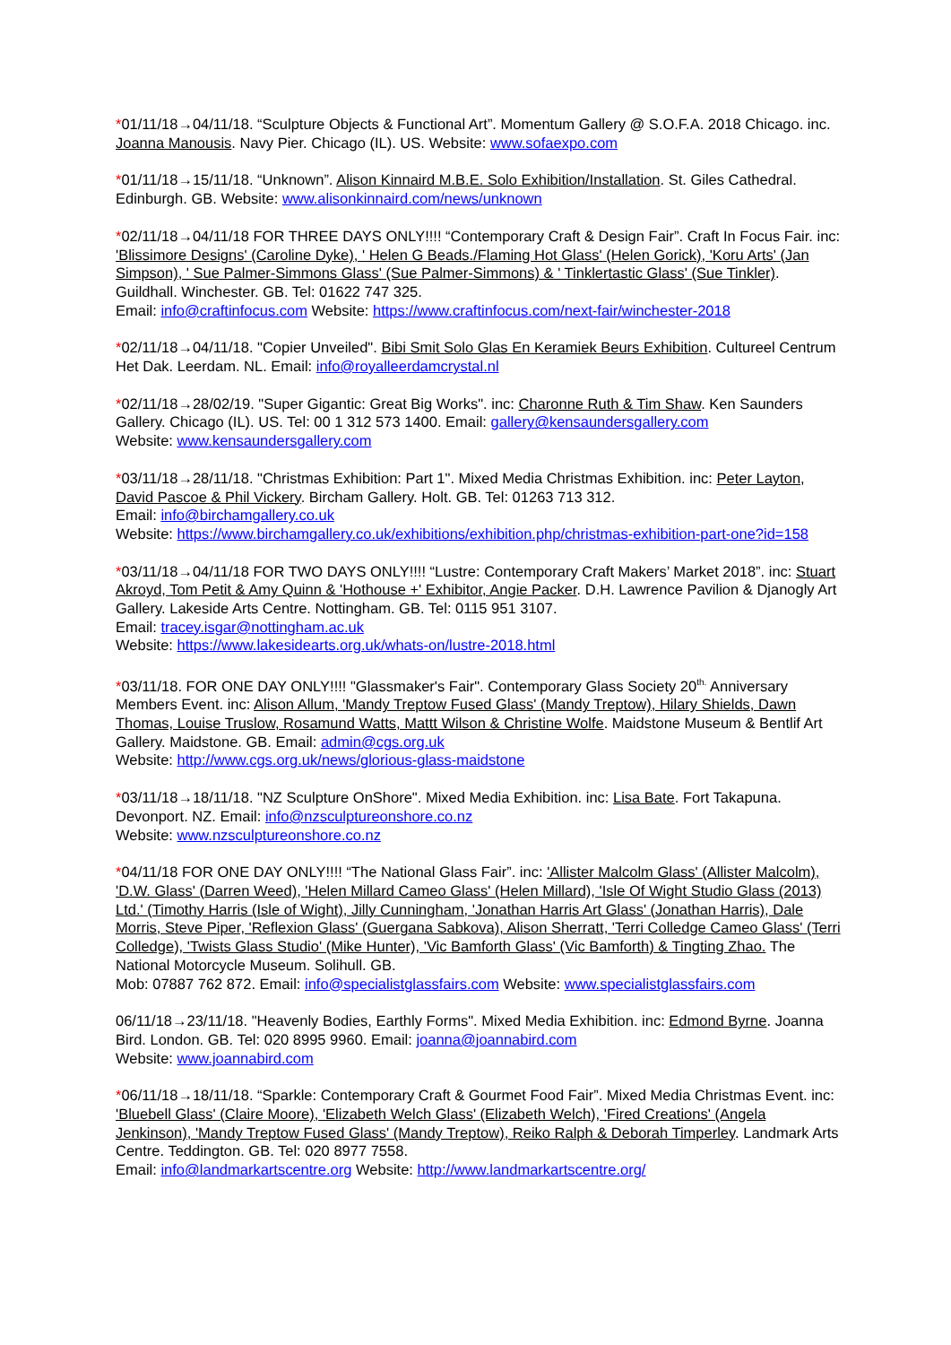*01/11/18→04/11/18. “Sculpture Objects & Functional Art”. Momentum Gallery @ S.O.F.A. 2018 Chicago. inc. Joanna Manousis. Navy Pier. Chicago (IL). US. Website: www.sofaexpo.com
*01/11/18→15/11/18. “Unknown”. Alison Kinnaird M.B.E. Solo Exhibition/Installation. St. Giles Cathedral. Edinburgh. GB. Website: www.alisonkinnaird.com/news/unknown
*02/11/18→04/11/18 FOR THREE DAYS ONLY!!!! “Contemporary Craft & Design Fair”. Craft In Focus Fair. inc: 'Blissimore Designs' (Caroline Dyke), ' Helen G Beads./Flaming Hot Glass' (Helen Gorick), 'Koru Arts' (Jan Simpson), ' Sue Palmer-Simmons Glass' (Sue Palmer-Simmons) & ' Tinklertastic Glass' (Sue Tinkler). Guildhall. Winchester. GB. Tel: 01622 747 325.
Email: info@craftinfocus.com Website: https://www.craftinfocus.com/next-fair/winchester-2018
*02/11/18→04/11/18. "Copier Unveiled". Bibi Smit Solo Glas En Keramiek Beurs Exhibition. Cultureel Centrum Het Dak. Leerdam. NL. Email: info@royalleerdamcrystal.nl
*02/11/18→28/02/19. "Super Gigantic: Great Big Works". inc: Charonne Ruth & Tim Shaw. Ken Saunders Gallery. Chicago (IL). US. Tel: 00 1 312 573 1400. Email: gallery@kensaundersgallery.com
Website: www.kensaundersgallery.com
*03/11/18→28/11/18. "Christmas Exhibition: Part 1". Mixed Media Christmas Exhibition. inc: Peter Layton, David Pascoe & Phil Vickery. Bircham Gallery. Holt. GB. Tel: 01263 713 312.
Email: info@birchamgallery.co.uk
Website: https://www.birchamgallery.co.uk/exhibitions/exhibition.php/christmas-exhibition-part-one?id=158
*03/11/18→04/11/18 FOR TWO DAYS ONLY!!!! “Lustre: Contemporary Craft Makers’ Market 2018”. inc: Stuart Akroyd, Tom Petit & Amy Quinn & 'Hothouse +' Exhibitor, Angie Packer. D.H. Lawrence Pavilion & Djanogly Art Gallery. Lakeside Arts Centre. Nottingham. GB. Tel: 0115 951 3107.
Email: tracey.isgar@nottingham.ac.uk
Website: https://www.lakesidearts.org.uk/whats-on/lustre-2018.html
*03/11/18. FOR ONE DAY ONLY!!!! "Glassmaker's Fair". Contemporary Glass Society 20<sup>th.</sup> Anniversary Members Event. inc: Alison Allum, 'Mandy Treptow Fused Glass' (Mandy Treptow), Hilary Shields, Dawn Thomas, Louise Truslow, Rosamund Watts, Mattt Wilson & Christine Wolfe. Maidstone Museum & Bentlif Art Gallery. Maidstone. GB. Email: admin@cgs.org.uk
Website: http://www.cgs.org.uk/news/glorious-glass-maidstone
*03/11/18→18/11/18. "NZ Sculpture OnShore". Mixed Media Exhibition. inc: Lisa Bate. Fort Takapuna. Devonport. NZ. Email: info@nzsculptureonshore.co.nz
Website: www.nzsculptureonshore.co.nz
*04/11/18 FOR ONE DAY ONLY!!!! “The National Glass Fair”. inc: 'Allister Malcolm Glass' (Allister Malcolm), 'D.W. Glass' (Darren Weed), 'Helen Millard Cameo Glass' (Helen Millard), 'Isle Of Wight Studio Glass (2013) Ltd.' (Timothy Harris (Isle of Wight), Jilly Cunningham, 'Jonathan Harris Art Glass' (Jonathan Harris), Dale Morris, Steve Piper, 'Reflexion Glass' (Guergana Sabkova), Alison Sherratt, 'Terri Colledge Cameo Glass' (Terri Colledge), 'Twists Glass Studio' (Mike Hunter), 'Vic Bamforth Glass' (Vic Bamforth) & Tingting Zhao. The National Motorcycle Museum. Solihull. GB.
Mob: 07887 762 872. Email: info@specialistglassfairs.com Website: www.specialistglassfairs.com
06/11/18→23/11/18. "Heavenly Bodies, Earthly Forms". Mixed Media Exhibition. inc: Edmond Byrne. Joanna Bird. London. GB. Tel: 020 8995 9960. Email: joanna@joannabird.com
Website: www.joannabird.com
*06/11/18→18/11/18. “Sparkle: Contemporary Craft & Gourmet Food Fair”. Mixed Media Christmas Event. inc: 'Bluebell Glass' (Claire Moore), 'Elizabeth Welch Glass' (Elizabeth Welch), 'Fired Creations' (Angela Jenkinson), 'Mandy Treptow Fused Glass' (Mandy Treptow), Reiko Ralph & Deborah Timperley. Landmark Arts Centre. Teddington. GB. Tel: 020 8977 7558.
Email: info@landmarkartscentre.org Website: http://www.landmarkartscentre.org/